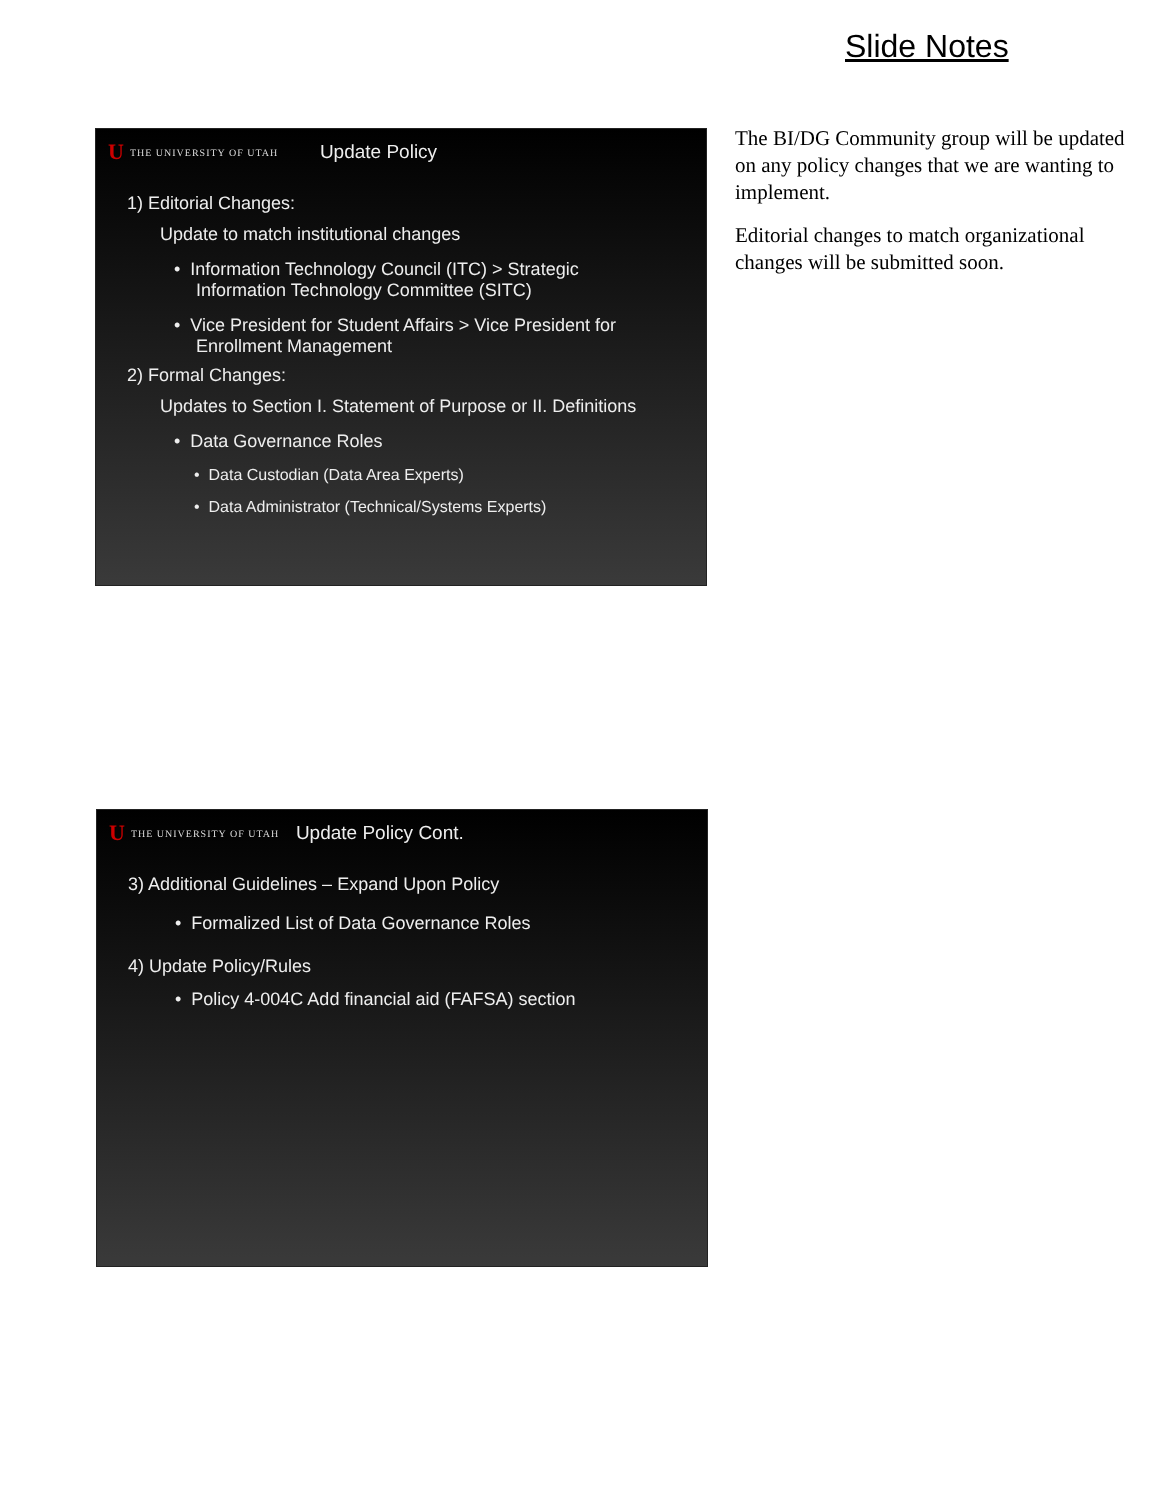Slide Notes
U THE UNIVERSITY OF UTAH Update Policy
1) Editorial Changes:
Update to match institutional changes
• Information Technology Council (ITC) > Strategic
Information Technology Committee (SITC)
• Vice President for Student Affairs > Vice President for
Enrollment Management
2) Formal Changes:
Updates to Section I. Statement of Purpose or II. Definitions
• Data Governance Roles
• Data Custodian (Data Area Experts)
• Data Administrator (Technical/Systems Experts)
The BI/DG Community group will be updated on any policy changes that we are wanting to implement.
Editorial changes to match organizational changes will be submitted soon.
U THE UNIVERSITY OF UTAH Update Policy Cont.
3) Additional Guidelines – Expand Upon Policy
• Formalized List of Data Governance Roles
4) Update Policy/Rules
• Policy 4-004C Add financial aid (FAFSA) section